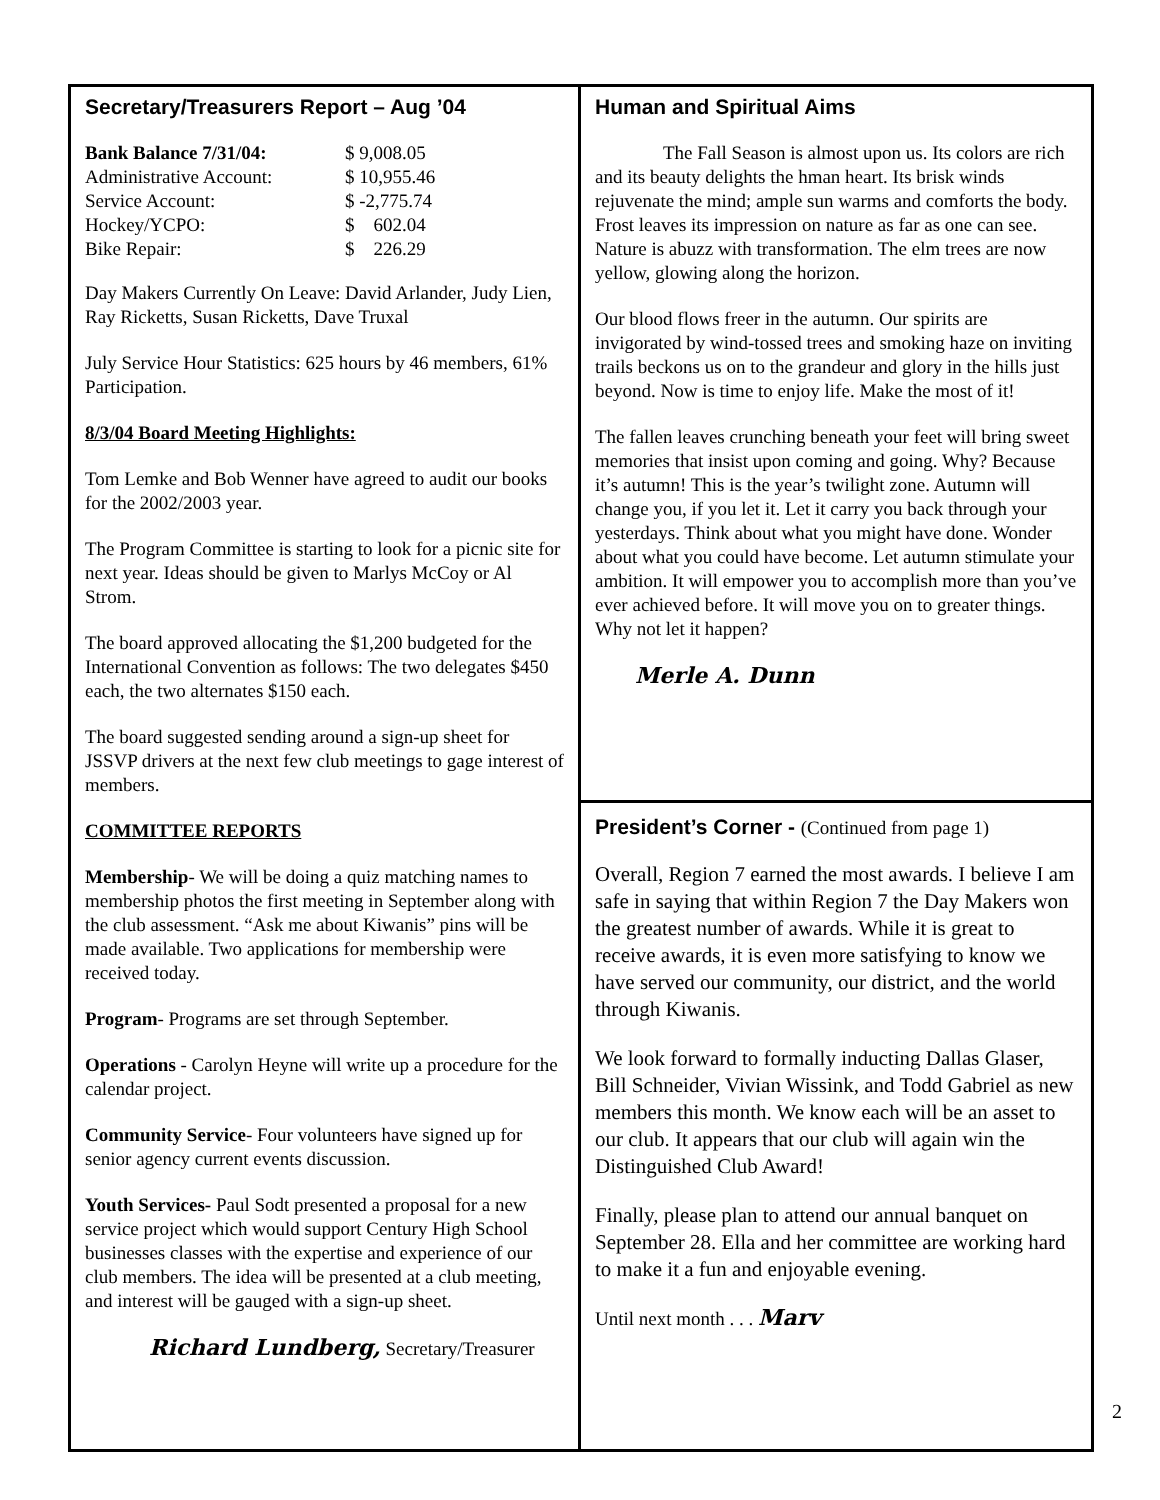Secretary/Treasurers Report – Aug ’04
| Bank Balance 7/31/04: | $ 9,008.05 |
| Administrative Account: | $ 10,955.46 |
| Service Account: | $ -2,775.74 |
| Hockey/YCPO: | $ 602.04 |
| Bike Repair: | $ 226.29 |
Day Makers Currently On Leave: David Arlander, Judy Lien, Ray Ricketts, Susan Ricketts, Dave Truxal
July Service Hour Statistics: 625 hours by 46 members, 61% Participation.
8/3/04 Board Meeting Highlights:
Tom Lemke and Bob Wenner have agreed to audit our books for the 2002/2003 year.
The Program Committee is starting to look for a picnic site for next year. Ideas should be given to Marlys McCoy or Al Strom.
The board approved allocating the $1,200 budgeted for the International Convention as follows: The two delegates $450 each, the two alternates $150 each.
The board suggested sending around a sign-up sheet for JSSVP drivers at the next few club meetings to gage interest of members.
COMMITTEE REPORTS
Membership- We will be doing a quiz matching names to membership photos the first meeting in September along with the club assessment. “Ask me about Kiwanis” pins will be made available. Two applications for membership were received today.
Program- Programs are set through September.
Operations - Carolyn Heyne will write up a procedure for the calendar project.
Community Service- Four volunteers have signed up for senior agency current events discussion.
Youth Services- Paul Sodt presented a proposal for a new service project which would support Century High School businesses classes with the expertise and experience of our club members. The idea will be presented at a club meeting, and interest will be gauged with a sign-up sheet.
Richard Lundberg, Secretary/Treasurer
Human and Spiritual Aims
The Fall Season is almost upon us. Its colors are rich and its beauty delights the hman heart. Its brisk winds rejuvenate the mind; ample sun warms and comforts the body. Frost leaves its impression on nature as far as one can see. Nature is abuzz with transformation. The elm trees are now yellow, glowing along the horizon.
Our blood flows freer in the autumn. Our spirits are invigorated by wind-tossed trees and smoking haze on inviting trails beckons us on to the grandeur and glory in the hills just beyond. Now is time to enjoy life. Make the most of it!
The fallen leaves crunching beneath your feet will bring sweet memories that insist upon coming and going. Why? Because it’s autumn! This is the year’s twilight zone. Autumn will change you, if you let it. Let it carry you back through your yesterdays. Think about what you might have done. Wonder about what you could have become. Let autumn stimulate your ambition. It will empower you to accomplish more than you’ve ever achieved before. It will move you on to greater things. Why not let it happen?
Merle A. Dunn
President’s Corner - (Continued from page 1)
Overall, Region 7 earned the most awards. I believe I am safe in saying that within Region 7 the Day Makers won the greatest number of awards. While it is great to receive awards, it is even more satisfying to know we have served our community, our district, and the world through Kiwanis.
We look forward to formally inducting Dallas Glaser, Bill Schneider, Vivian Wissink, and Todd Gabriel as new members this month. We know each will be an asset to our club. It appears that our club will again win the Distinguished Club Award!
Finally, please plan to attend our annual banquet on September 28. Ella and her committee are working hard to make it a fun and enjoyable evening.
Until next month . . . Marv
2